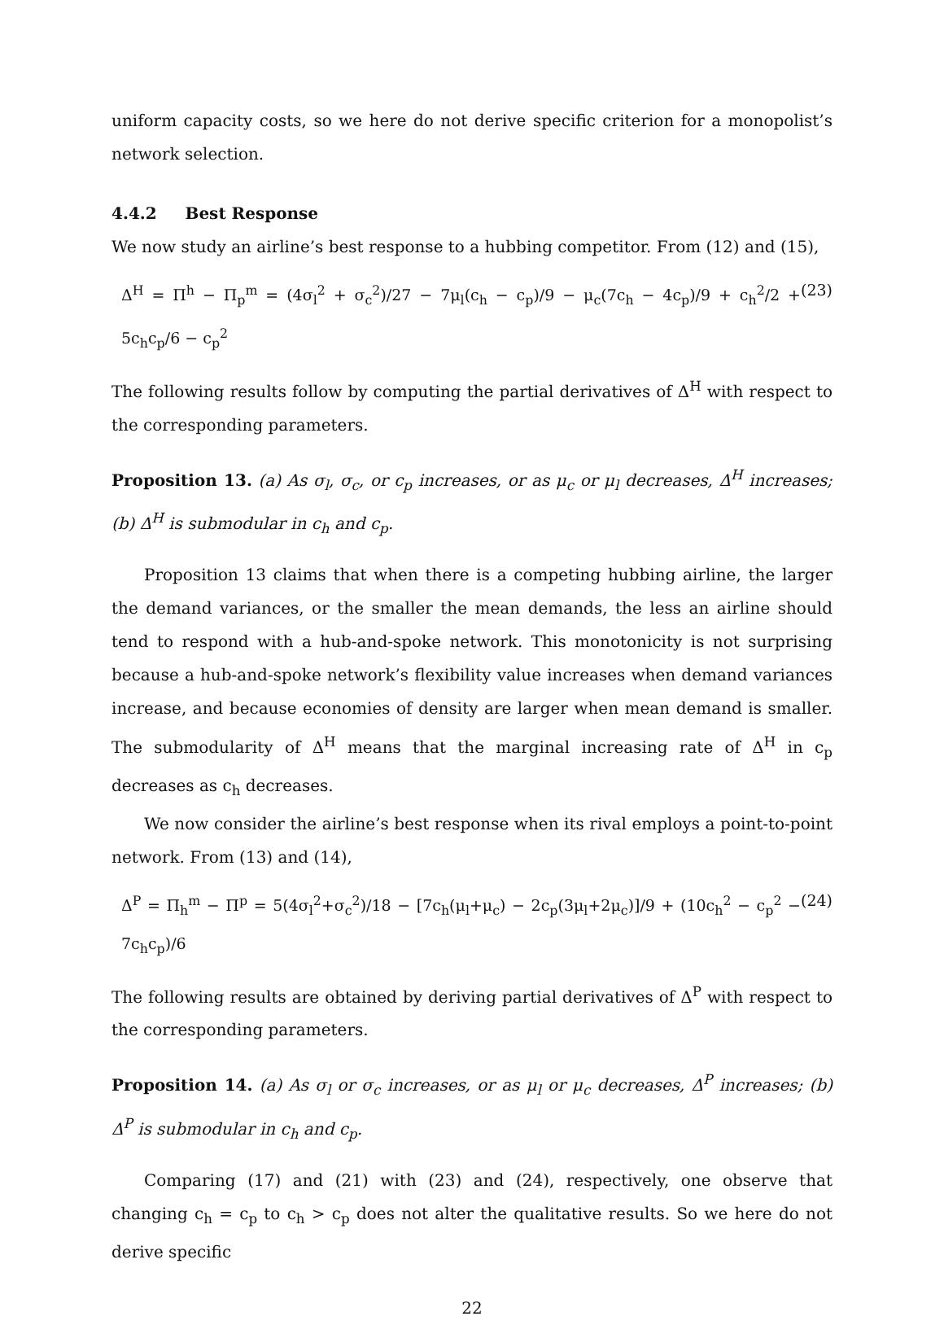uniform capacity costs, so we here do not derive specific criterion for a monopolist’s network selection.
4.4.2 Best Response
We now study an airline’s best response to a hubbing competitor. From (12) and (15),
Δ<sup>H</sup> = Π<sup>h</sup> − Π<sub>p</sub><sup>m</sup> = (4σ<sub>l</sub><sup>2</sup> + σ<sub>c</sub><sup>2</sup>)/27 − 7μ<sub>l</sub>(c<sub>h</sub> − c<sub>p</sub>)/9 − μ<sub>c</sub>(7c<sub>h</sub> − 4c<sub>p</sub>)/9 + c<sub>h</sub><sup>2</sup>/2 + 5c<sub>h</sub>c<sub>p</sub>/6 − c<sub>p</sub><sup>2</sup> (23)
The following results follow by computing the partial derivatives of Δ<sup>H</sup> with respect to the corresponding parameters.
Proposition 13. (a) As σ<sub>l</sub>, σ<sub>c</sub>, or c<sub>p</sub> increases, or as μ<sub>c</sub> or μ<sub>l</sub> decreases, Δ<sup>H</sup> increases; (b) Δ<sup>H</sup> is submodular in c<sub>h</sub> and c<sub>p</sub>.
Proposition 13 claims that when there is a competing hubbing airline, the larger the demand variances, or the smaller the mean demands, the less an airline should tend to respond with a hub-and-spoke network. This monotonicity is not surprising because a hub-and-spoke network’s flexibility value increases when demand variances increase, and because economies of density are larger when mean demand is smaller. The submodularity of Δ<sup>H</sup> means that the marginal increasing rate of Δ<sup>H</sup> in c<sub>p</sub> decreases as c<sub>h</sub> decreases.
We now consider the airline’s best response when its rival employs a point-to-point network. From (13) and (14),
Δ<sup>P</sup> = Π<sub>h</sub><sup>m</sup> − Π<sup>p</sup> = 5(4σ<sub>l</sub><sup>2</sup>+σ<sub>c</sub><sup>2</sup>)/18 − [7c<sub>h</sub>(μ<sub>l</sub>+μ<sub>c</sub>) − 2c<sub>p</sub>(3μ<sub>l</sub>+2μ<sub>c</sub>)]/9 + (10c<sub>h</sub><sup>2</sup> − c<sub>p</sub><sup>2</sup> − 7c<sub>h</sub>c<sub>p</sub>)/6 (24)
The following results are obtained by deriving partial derivatives of Δ<sup>P</sup> with respect to the corresponding parameters.
Proposition 14. (a) As σ<sub>l</sub> or σ<sub>c</sub> increases, or as μ<sub>l</sub> or μ<sub>c</sub> decreases, Δ<sup>P</sup> increases; (b) Δ<sup>P</sup> is submodular in c<sub>h</sub> and c<sub>p</sub>.
Comparing (17) and (21) with (23) and (24), respectively, one observe that changing c<sub>h</sub> = c<sub>p</sub> to c<sub>h</sub> > c<sub>p</sub> does not alter the qualitative results. So we here do not derive specific
22